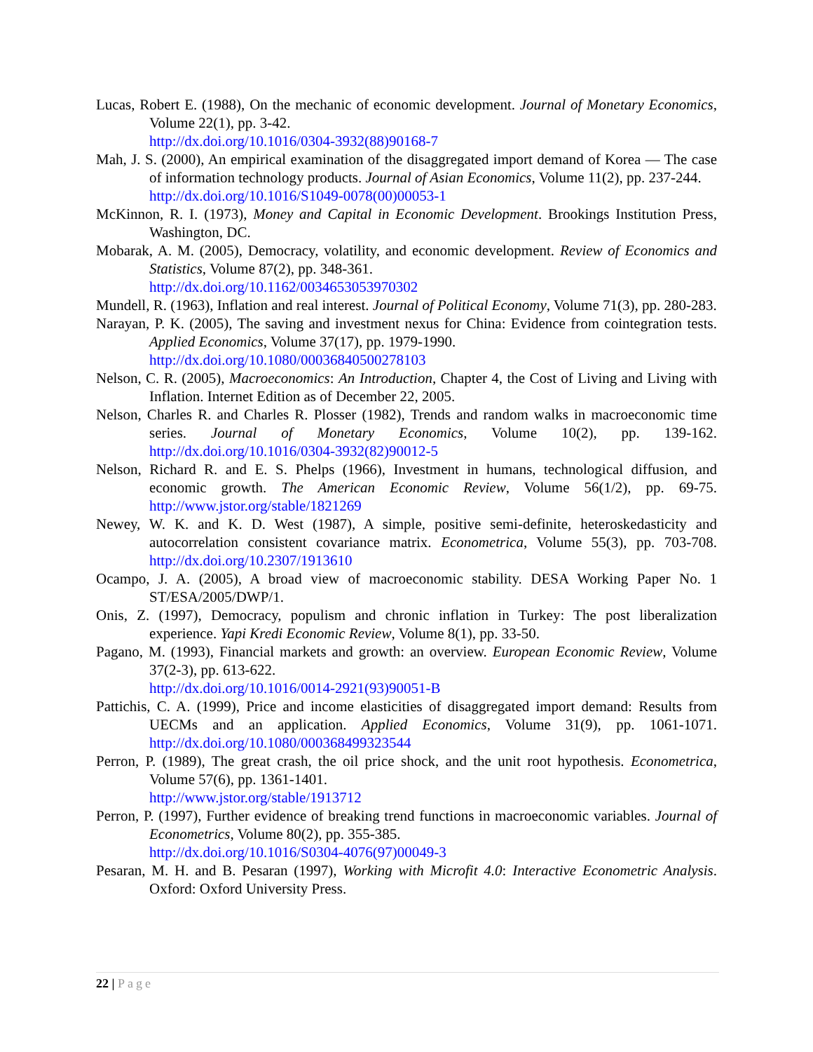Lucas, Robert E. (1988), On the mechanic of economic development. Journal of Monetary Economics, Volume 22(1), pp. 3-42.
http://dx.doi.org/10.1016/0304-3932(88)90168-7
Mah, J. S. (2000), An empirical examination of the disaggregated import demand of Korea — The case of information technology products. Journal of Asian Economics, Volume 11(2), pp. 237-244.
http://dx.doi.org/10.1016/S1049-0078(00)00053-1
McKinnon, R. I. (1973), Money and Capital in Economic Development. Brookings Institution Press, Washington, DC.
Mobarak, A. M. (2005), Democracy, volatility, and economic development. Review of Economics and Statistics, Volume 87(2), pp. 348-361.
http://dx.doi.org/10.1162/0034653053970302
Mundell, R. (1963), Inflation and real interest. Journal of Political Economy, Volume 71(3), pp. 280-283.
Narayan, P. K. (2005), The saving and investment nexus for China: Evidence from cointegration tests. Applied Economics, Volume 37(17), pp. 1979-1990.
http://dx.doi.org/10.1080/00036840500278103
Nelson, C. R. (2005), Macroeconomics: An Introduction, Chapter 4, the Cost of Living and Living with Inflation. Internet Edition as of December 22, 2005.
Nelson, Charles R. and Charles R. Plosser (1982), Trends and random walks in macroeconomic time series. Journal of Monetary Economics, Volume 10(2), pp. 139-162. http://dx.doi.org/10.1016/0304-3932(82)90012-5
Nelson, Richard R. and E. S. Phelps (1966), Investment in humans, technological diffusion, and economic growth. The American Economic Review, Volume 56(1/2), pp. 69-75. http://www.jstor.org/stable/1821269
Newey, W. K. and K. D. West (1987), A simple, positive semi-definite, heteroskedasticity and autocorrelation consistent covariance matrix. Econometrica, Volume 55(3), pp. 703-708. http://dx.doi.org/10.2307/1913610
Ocampo, J. A. (2005), A broad view of macroeconomic stability. DESA Working Paper No. 1 ST/ESA/2005/DWP/1.
Onis, Z. (1997), Democracy, populism and chronic inflation in Turkey: The post liberalization experience. Yapi Kredi Economic Review, Volume 8(1), pp. 33-50.
Pagano, M. (1993), Financial markets and growth: an overview. European Economic Review, Volume 37(2-3), pp. 613-622.
http://dx.doi.org/10.1016/0014-2921(93)90051-B
Pattichis, C. A. (1999), Price and income elasticities of disaggregated import demand: Results from UECMs and an application. Applied Economics, Volume 31(9), pp. 1061-1071. http://dx.doi.org/10.1080/000368499323544
Perron, P. (1989), The great crash, the oil price shock, and the unit root hypothesis. Econometrica, Volume 57(6), pp. 1361-1401.
http://www.jstor.org/stable/1913712
Perron, P. (1997), Further evidence of breaking trend functions in macroeconomic variables. Journal of Econometrics, Volume 80(2), pp. 355-385.
http://dx.doi.org/10.1016/S0304-4076(97)00049-3
Pesaran, M. H. and B. Pesaran (1997), Working with Microfit 4.0: Interactive Econometric Analysis. Oxford: Oxford University Press.
22 | Page